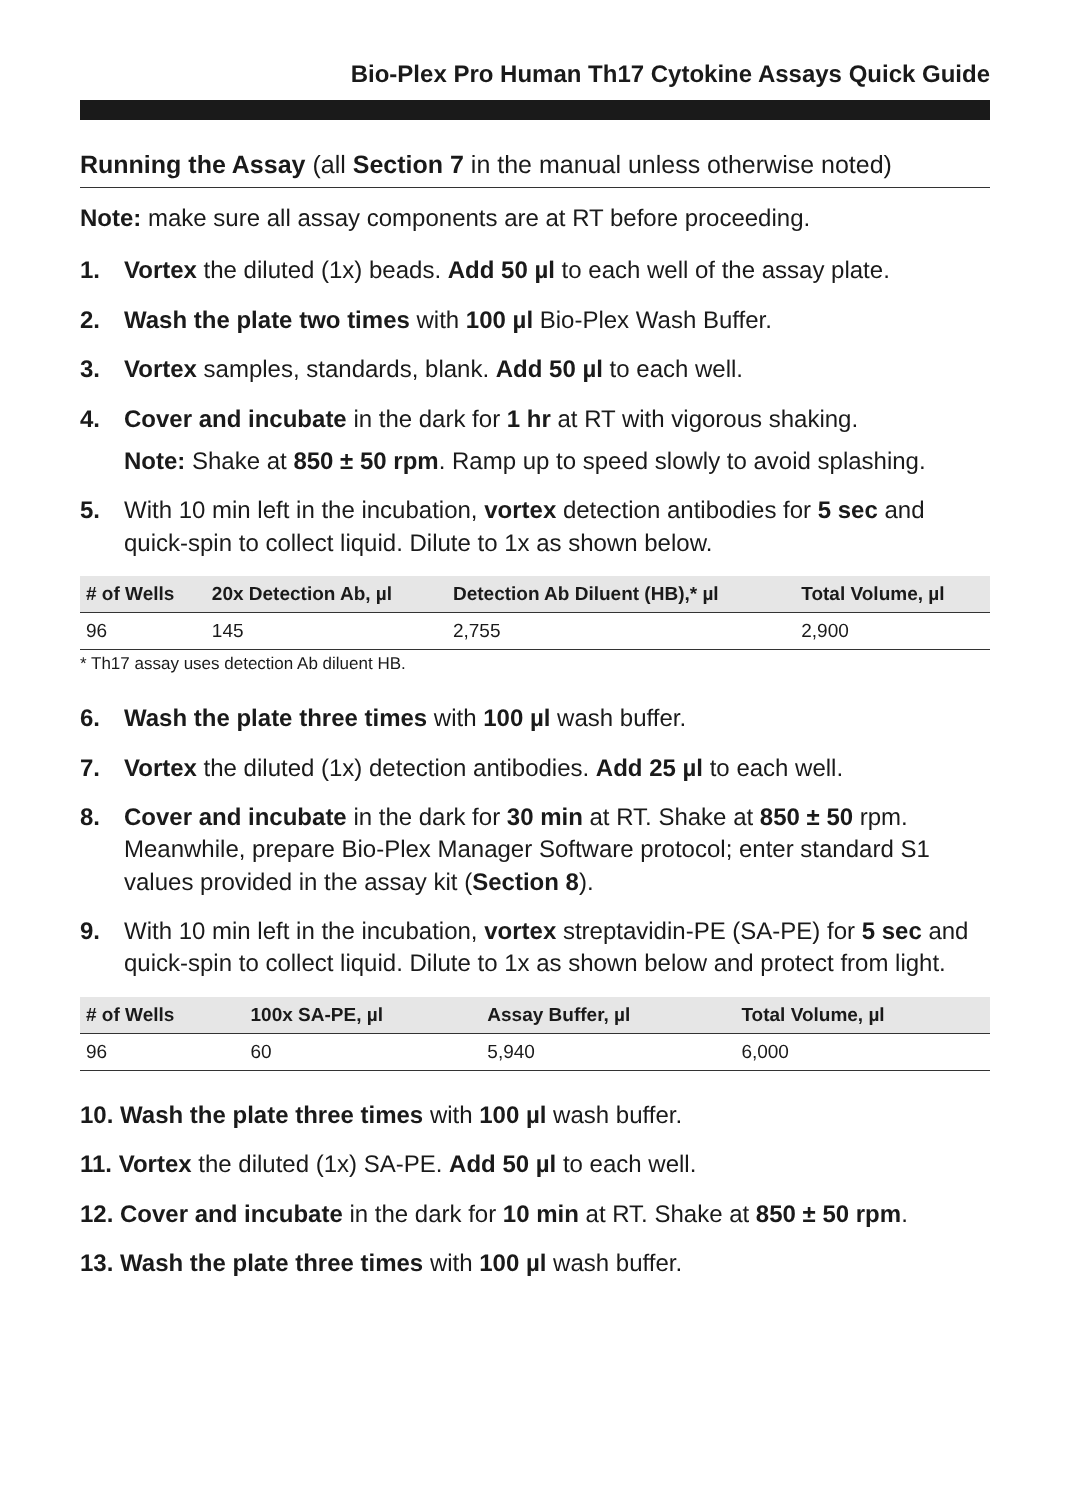Bio-Plex Pro Human Th17 Cytokine Assays Quick Guide
Running the Assay (all Section 7 in the manual unless otherwise noted)
Note: make sure all assay components are at RT before proceeding.
1. Vortex the diluted (1x) beads. Add 50 µl to each well of the assay plate.
2. Wash the plate two times with 100 µl Bio-Plex Wash Buffer.
3. Vortex samples, standards, blank. Add 50 µl to each well.
4. Cover and incubate in the dark for 1 hr at RT with vigorous shaking.
Note: Shake at 850 ± 50 rpm. Ramp up to speed slowly to avoid splashing.
5. With 10 min left in the incubation, vortex detection antibodies for 5 sec and quick-spin to collect liquid. Dilute to 1x as shown below.
| # of Wells | 20x Detection Ab, µl | Detection Ab Diluent (HB),* µl | Total Volume, µl |
| --- | --- | --- | --- |
| 96 | 145 | 2,755 | 2,900 |
* Th17 assay uses detection Ab diluent HB.
6. Wash the plate three times with 100 µl wash buffer.
7. Vortex the diluted (1x) detection antibodies. Add 25 µl to each well.
8. Cover and incubate in the dark for 30 min at RT. Shake at 850 ± 50 rpm. Meanwhile, prepare Bio-Plex Manager Software protocol; enter standard S1 values provided in the assay kit (Section 8).
9. With 10 min left in the incubation, vortex streptavidin-PE (SA-PE) for 5 sec and quick-spin to collect liquid. Dilute to 1x as shown below and protect from light.
| # of Wells | 100x SA-PE, µl | Assay Buffer, µl | Total Volume, µl |
| --- | --- | --- | --- |
| 96 | 60 | 5,940 | 6,000 |
10. Wash the plate three times with 100 µl wash buffer.
11. Vortex the diluted (1x) SA-PE. Add 50 µl to each well.
12. Cover and incubate in the dark for 10 min at RT. Shake at 850 ± 50 rpm.
13. Wash the plate three times with 100 µl wash buffer.